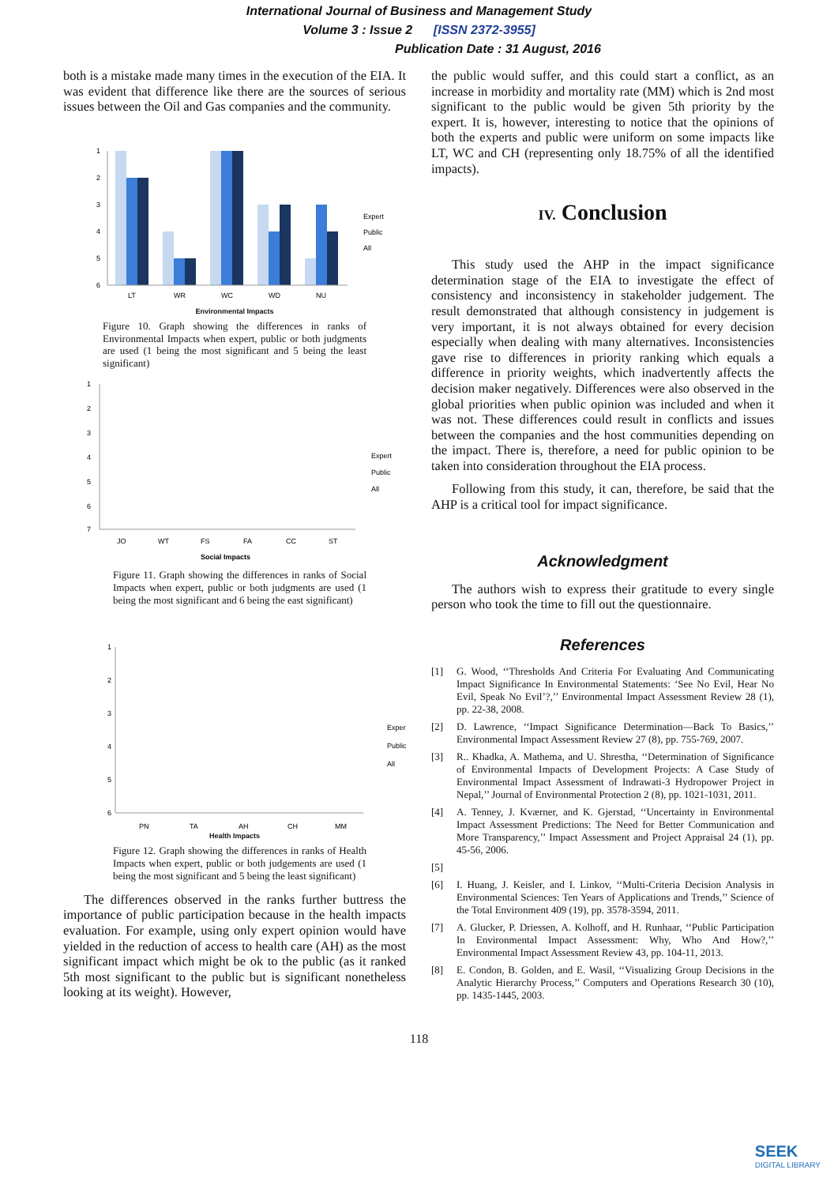International Journal of Business and Management Study
Volume 3 : Issue 2 [ISSN 2372-3955]
Publication Date : 31 August, 2016
both is a mistake made many times in the execution of the EIA. It was evident that difference like there are the sources of serious issues between the Oil and Gas companies and the community.
1
2
3
4
5
6
LT
WR
WC
WD
NU
Expert
Public
All
Environmental Impacts
Figure 10. Graph showing the differences in ranks of Environmental Impacts when expert, public or both judgments are used (1 being the most significant and 5 being the least significant)
1
2
3
4
5
6
7
JO
WT
FS
FA
CC
ST
Expert
Public
All
Social Impacts
Figure 11. Graph showing the differences in ranks of Social Impacts when expert, public or both judgments are used (1 being the most significant and 6 being the east significant)
1
2
3
4
5
6
PN
TA
AH
CH
MM
Expert
Public
All
Health Impacts
Figure 12. Graph showing the differences in ranks of Health Impacts when expert, public or both judgements are used (1 being the most significant and 5 being the least significant)
The differences observed in the ranks further buttress the importance of public participation because in the health impacts evaluation. For example, using only expert opinion would have yielded in the reduction of access to health care (AH) as the most significant impact which might be ok to the public (as it ranked 5th most significant to the public but is significant nonetheless looking at its weight). However,
the public would suffer, and this could start a conflict, as an increase in morbidity and mortality rate (MM) which is 2nd most significant to the public would be given 5th priority by the expert. It is, however, interesting to notice that the opinions of both the experts and public were uniform on some impacts like LT, WC and CH (representing only 18.75% of all the identified impacts).
IV. Conclusion
This study used the AHP in the impact significance determination stage of the EIA to investigate the effect of consistency and inconsistency in stakeholder judgement. The result demonstrated that although consistency in judgement is very important, it is not always obtained for every decision especially when dealing with many alternatives. Inconsistencies gave rise to differences in priority ranking which equals a difference in priority weights, which inadvertently affects the decision maker negatively. Differences were also observed in the global priorities when public opinion was included and when it was not. These differences could result in conflicts and issues between the companies and the host communities depending on the impact. There is, therefore, a need for public opinion to be taken into consideration throughout the EIA process.
Following from this study, it can, therefore, be said that the AHP is a critical tool for impact significance.
Acknowledgment
The authors wish to express their gratitude to every single person who took the time to fill out the questionnaire.
References
[1] G. Wood, ‘‘Thresholds And Criteria For Evaluating And Communicating Impact Significance In Environmental Statements: ‘See No Evil, Hear No Evil, Speak No Evil’?,’’ Environmental Impact Assessment Review 28 (1), pp. 22-38, 2008.
[2] D. Lawrence, ‘‘Impact Significance Determination—Back To Basics,’’ Environmental Impact Assessment Review 27 (8), pp. 755-769, 2007.
[3] R.. Khadka, A. Mathema, and U. Shrestha, ‘‘Determination of Significance of Environmental Impacts of Development Projects: A Case Study of Environmental Impact Assessment of Indrawati-3 Hydropower Project in Nepal,’’ Journal of Environmental Protection 2 (8), pp. 1021-1031, 2011.
[4] A. Tenney, J. Kværner, and K. Gjerstad, ‘‘Uncertainty in Environmental Impact Assessment Predictions: The Need for Better Communication and More Transparency,’’ Impact Assessment and Project Appraisal 24 (1), pp. 45-56, 2006.
[5]
[6] I. Huang, J. Keisler, and I. Linkov, ‘‘Multi-Criteria Decision Analysis in Environmental Sciences: Ten Years of Applications and Trends,’’ Science of the Total Environment 409 (19), pp. 3578-3594, 2011.
[7] A. Glucker, P. Driessen, A. Kolhoff, and H. Runhaar, ‘‘Public Participation In Environmental Impact Assessment: Why, Who And How?,’’ Environmental Impact Assessment Review 43, pp. 104-11, 2013.
[8] E. Condon, B. Golden, and E. Wasil, ‘‘Visualizing Group Decisions in the Analytic Hierarchy Process,’’ Computers and Operations Research 30 (10), pp. 1435-1445, 2003.
118
SEEK
DIGITAL LIBRARY